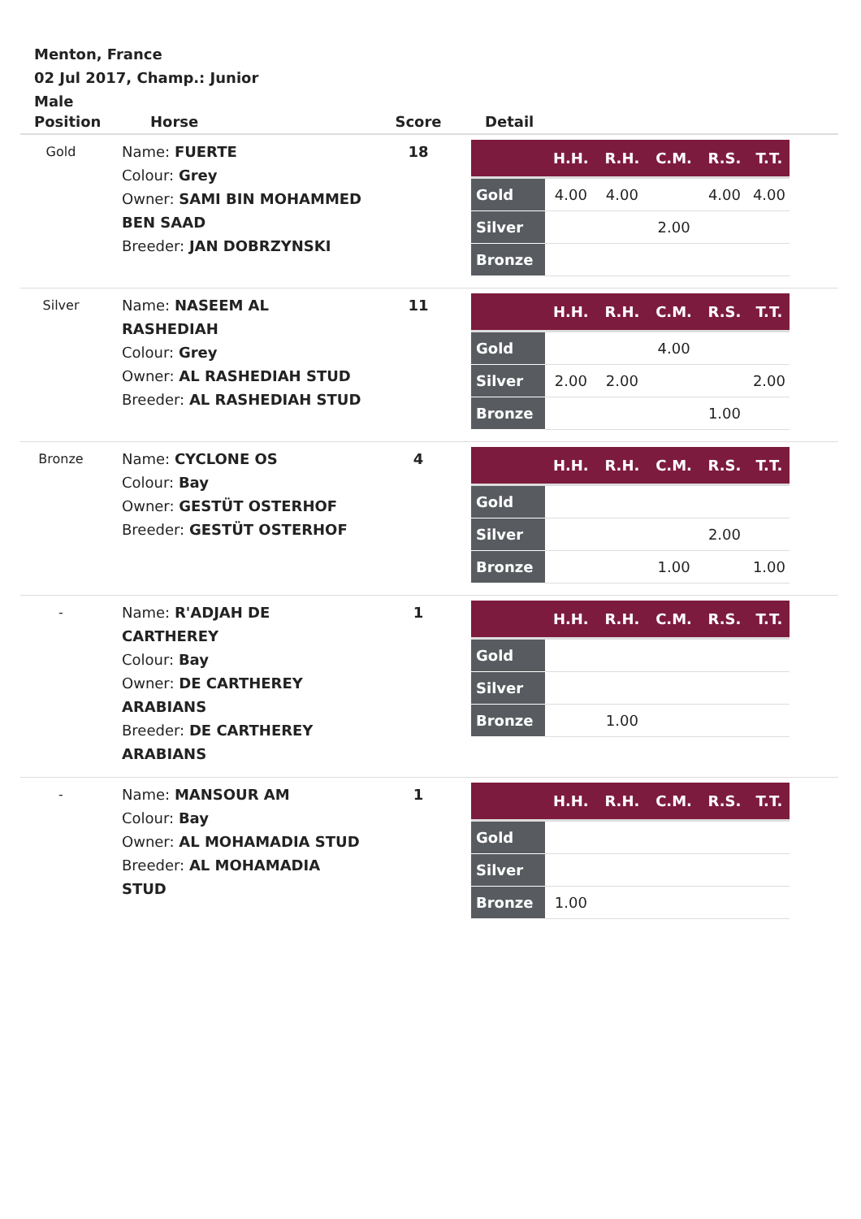Menton, France
02 Jul 2017, Champ.: Junior
Male
| Position | Horse | Score | Detail |
| --- | --- | --- | --- |
| Gold | Name: FUERTE Colour: Grey Owner: SAMI BIN MOHAMMED BEN SAAD Breeder: JAN DOBRZYNSKI | 18 | / / H.H. / R.H. / C.M. / R.S. / T.T. / / --- / --- / --- / --- / --- / --- / / Gold / 4.00 / 4.00 / / 4.00 / 4.00 / / Silver / / / 2.00 / / / / Bronze / / / / / / |
| Silver | Name: NASEEM AL RASHEDIAH Colour: Grey Owner: AL RASHEDIAH STUD Breeder: AL RASHEDIAH STUD | 11 | / / H.H. / R.H. / C.M. / R.S. / T.T. / / --- / --- / --- / --- / --- / --- / / Gold / / / 4.00 / / / / Silver / 2.00 / 2.00 / / / 2.00 / / Bronze / / / / 1.00 / / |
| Bronze | Name: CYCLONE OS Colour: Bay Owner: GESTÜT OSTERHOF Breeder: GESTÜT OSTERHOF | 4 | / / H.H. / R.H. / C.M. / R.S. / T.T. / / --- / --- / --- / --- / --- / --- / / Gold / / / / / / / Silver / / / / 2.00 / / / Bronze / / / 1.00 / / 1.00 / |
| - | Name: R'ADJAH DE CARTHEREY Colour: Bay Owner: DE CARTHEREY ARABIANS Breeder: DE CARTHEREY ARABIANS | 1 | / / H.H. / R.H. / C.M. / R.S. / T.T. / / --- / --- / --- / --- / --- / --- / / Gold / / / / / / / Silver / / / / / / / Bronze / / 1.00 / / / / |
| - | Name: MANSOUR AM Colour: Bay Owner: AL MOHAMADIA STUD Breeder: AL MOHAMADIA STUD | 1 | / / H.H. / R.H. / C.M. / R.S. / T.T. / / --- / --- / --- / --- / --- / --- / / Gold / / / / / / / Silver / / / / / / / Bronze / 1.00 / / / / / |